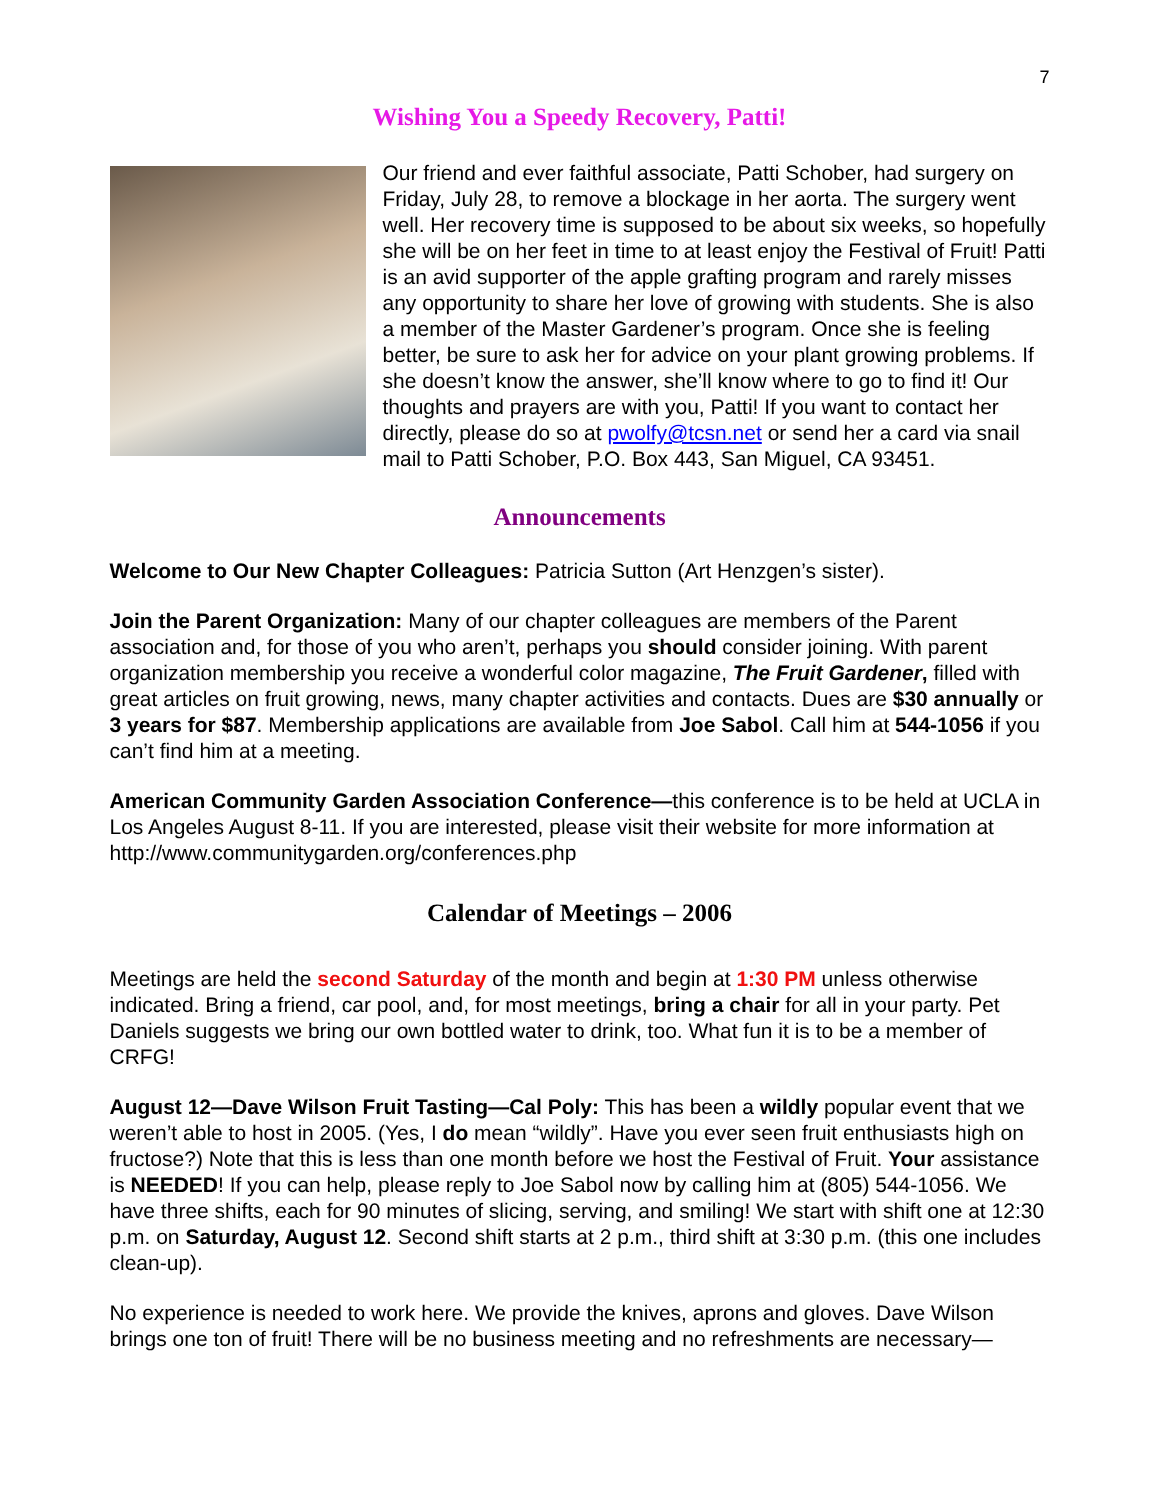7
Wishing You a Speedy Recovery, Patti!
Our friend and ever faithful associate, Patti Schober, had surgery on Friday, July 28, to remove a blockage in her aorta. The surgery went well. Her recovery time is supposed to be about six weeks, so hopefully she will be on her feet in time to at least enjoy the Festival of Fruit! Patti is an avid supporter of the apple grafting program and rarely misses any opportunity to share her love of growing with students. She is also a member of the Master Gardener’s program. Once she is feeling better, be sure to ask her for advice on your plant growing problems. If she doesn’t know the answer, she’ll know where to go to find it! Our thoughts and prayers are with you, Patti! If you want to contact her directly, please do so at pwolfy@tcsn.net or send her a card via snail mail to Patti Schober, P.O. Box 443, San Miguel, CA 93451.
Announcements
Welcome to Our New Chapter Colleagues: Patricia Sutton (Art Henzgen’s sister).
Join the Parent Organization: Many of our chapter colleagues are members of the Parent association and, for those of you who aren’t, perhaps you should consider joining. With parent organization membership you receive a wonderful color magazine, The Fruit Gardener, filled with great articles on fruit growing, news, many chapter activities and contacts. Dues are $30 annually or 3 years for $87. Membership applications are available from Joe Sabol. Call him at 544-1056 if you can’t find him at a meeting.
American Community Garden Association Conference—this conference is to be held at UCLA in Los Angeles August 8-11. If you are interested, please visit their website for more information at http://www.communitygarden.org/conferences.php
Calendar of Meetings – 2006
Meetings are held the second Saturday of the month and begin at 1:30 PM unless otherwise indicated. Bring a friend, car pool, and, for most meetings, bring a chair for all in your party. Pet Daniels suggests we bring our own bottled water to drink, too. What fun it is to be a member of CRFG!
August 12—Dave Wilson Fruit Tasting—Cal Poly: This has been a wildly popular event that we weren’t able to host in 2005. (Yes, I do mean “wildly”. Have you ever seen fruit enthusiasts high on fructose?) Note that this is less than one month before we host the Festival of Fruit. Your assistance is NEEDED! If you can help, please reply to Joe Sabol now by calling him at (805) 544-1056. We have three shifts, each for 90 minutes of slicing, serving, and smiling! We start with shift one at 12:30 p.m. on Saturday, August 12. Second shift starts at 2 p.m., third shift at 3:30 p.m. (this one includes clean-up).
No experience is needed to work here. We provide the knives, aprons and gloves. Dave Wilson brings one ton of fruit! There will be no business meeting and no refreshments are necessary—